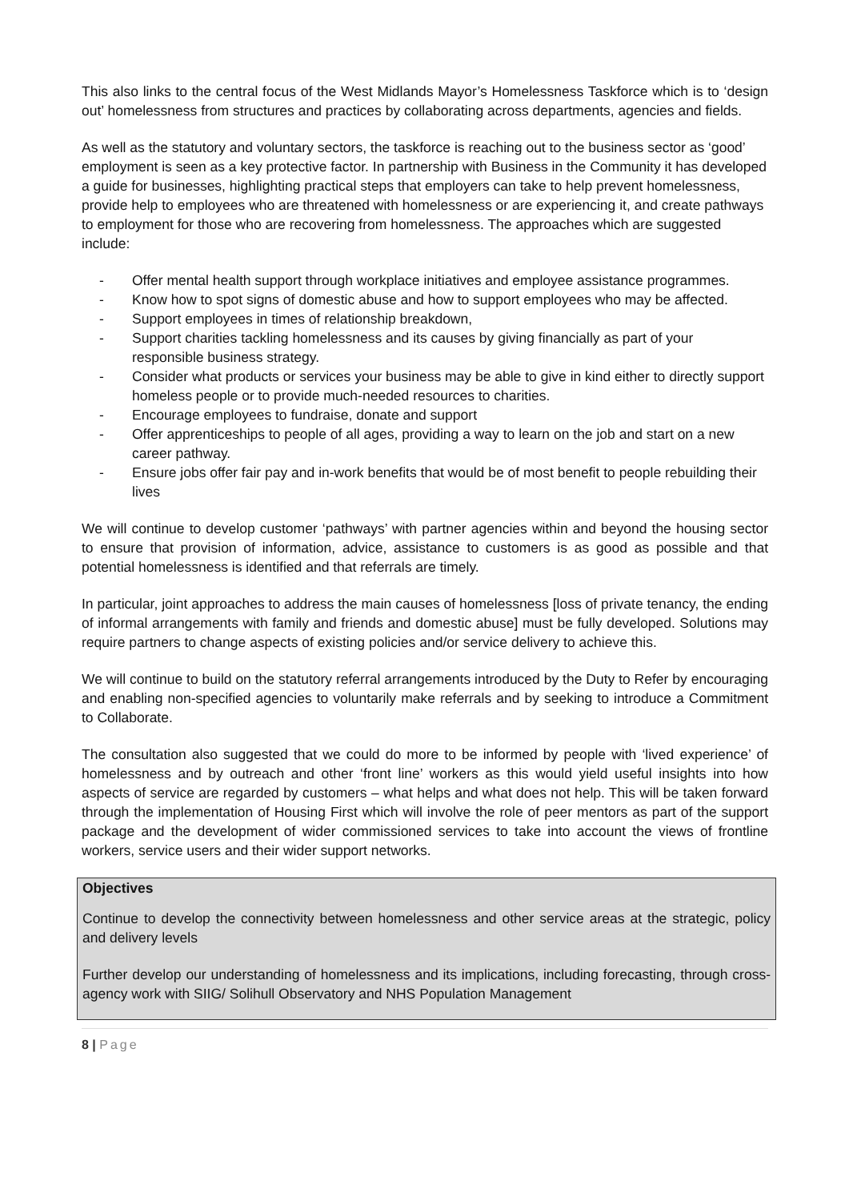This also links to the central focus of the West Midlands Mayor’s Homelessness Taskforce which is to ‘design out’ homelessness from structures and practices by collaborating across departments, agencies and fields.
As well as the statutory and voluntary sectors, the taskforce is reaching out to the business sector as ‘good’ employment is seen as a key protective factor. In partnership with Business in the Community it has developed a guide for businesses, highlighting practical steps that employers can take to help prevent homelessness, provide help to employees who are threatened with homelessness or are experiencing it, and create pathways to employment for those who are recovering from homelessness. The approaches which are suggested include:
- Offer mental health support through workplace initiatives and employee assistance programmes.
- Know how to spot signs of domestic abuse and how to support employees who may be affected.
- Support employees in times of relationship breakdown,
- Support charities tackling homelessness and its causes by giving financially as part of your responsible business strategy.
- Consider what products or services your business may be able to give in kind either to directly support homeless people or to provide much-needed resources to charities.
- Encourage employees to fundraise, donate and support
- Offer apprenticeships to people of all ages, providing a way to learn on the job and start on a new career pathway.
- Ensure jobs offer fair pay and in-work benefits that would be of most benefit to people rebuilding their lives
We will continue to develop customer ‘pathways’ with partner agencies within and beyond the housing sector to ensure that provision of information, advice, assistance to customers is as good as possible and that potential homelessness is identified and that referrals are timely.
In particular, joint approaches to address the main causes of homelessness [loss of private tenancy, the ending of informal arrangements with family and friends and domestic abuse] must be fully developed. Solutions may require partners to change aspects of existing policies and/or service delivery to achieve this.
We will continue to build on the statutory referral arrangements introduced by the Duty to Refer by encouraging and enabling non-specified agencies to voluntarily make referrals and by seeking to introduce a Commitment to Collaborate.
The consultation also suggested that we could do more to be informed by people with ‘lived experience’ of homelessness and by outreach and other ‘front line’ workers as this would yield useful insights into how aspects of service are regarded by customers – what helps and what does not help. This will be taken forward through the implementation of Housing First which will involve the role of peer mentors as part of the support package and the development of wider commissioned services to take into account the views of frontline workers, service users and their wider support networks.
Objectives
Continue to develop the connectivity between homelessness and other service areas at the strategic, policy and delivery levels
Further develop our understanding of homelessness and its implications, including forecasting, through cross-agency work with SIIG/ Solihull Observatory and NHS Population Management
8 | Page